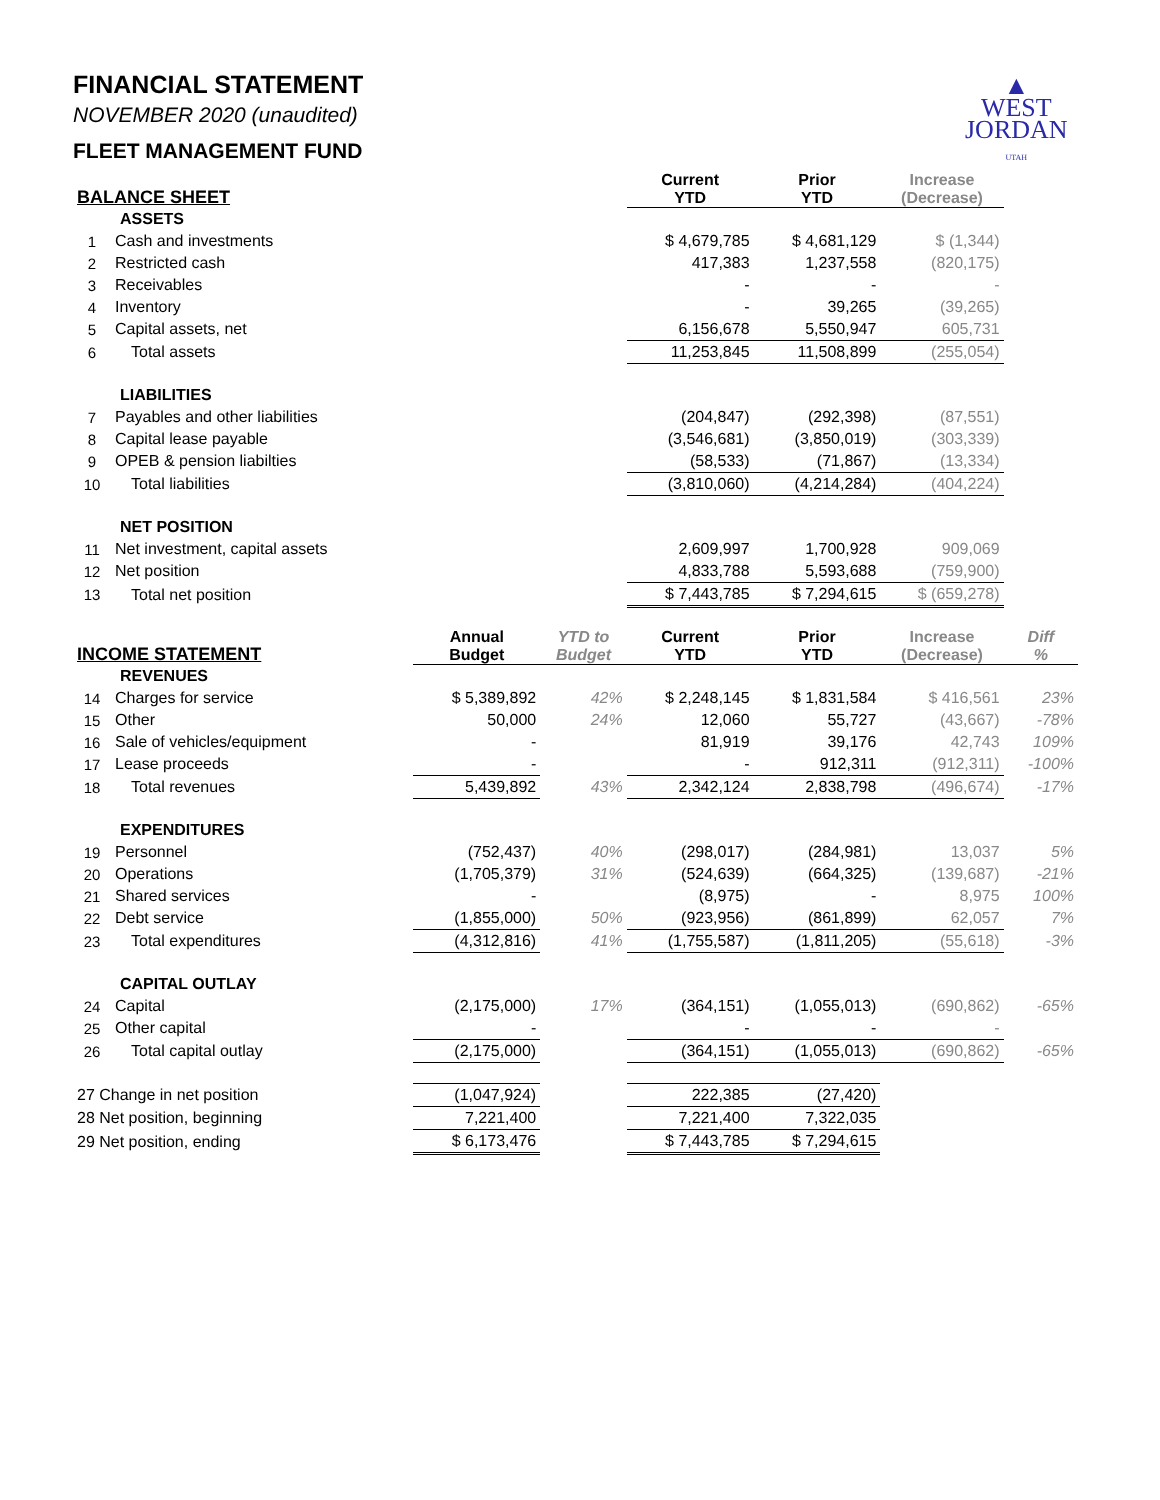▲
WEST
JORDAN
UTAH
FINANCIAL STATEMENT
NOVEMBER 2020 (unaudited)
FLEET MANAGEMENT FUND
| BALANCE SHEET | | | | Current YTD | Prior YTD | Increase (Decrease) | |
| --- | --- | --- | --- | --- | --- | --- | --- |
| ASSETS | | | | | | | |
| 1 | Cash and investments | | | $ 4,679,785 | $ 4,681,129 | $ (1,344) | |
| 2 | Restricted cash | | | 417,383 | 1,237,558 | (820,175) | |
| 3 | Receivables | | | - | - | - | |
| 4 | Inventory | | | - | 39,265 | (39,265) | |
| 5 | Capital assets, net | | | 6,156,678 | 5,550,947 | 605,731 | |
| 6 | Total assets | | | 11,253,845 | 11,508,899 | (255,054) | |
| LIABILITIES | | | | | | | |
| 7 | Payables and other liabilities | | | (204,847) | (292,398) | (87,551) | |
| 8 | Capital lease payable | | | (3,546,681) | (3,850,019) | (303,339) | |
| 9 | OPEB & pension liabilties | | | (58,533) | (71,867) | (13,334) | |
| 10 | Total liabilities | | | (3,810,060) | (4,214,284) | (404,224) | |
| NET POSITION | | | | | | | |
| 11 | Net investment, capital assets | | | 2,609,997 | 1,700,928 | 909,069 | |
| 12 | Net position | | | 4,833,788 | 5,593,688 | (759,900) | |
| 13 | Total net position | | | $ 7,443,785 | $ 7,294,615 | $ (659,278) | |
| INCOME STATEMENT | | Annual Budget | YTD to Budget | Current YTD | Prior YTD | Increase (Decrease) | Diff % |
| REVENUES | | | | | | | |
| 14 | Charges for service | $ 5,389,892 | 42% | $ 2,248,145 | $ 1,831,584 | $ 416,561 | 23% |
| 15 | Other | 50,000 | 24% | 12,060 | 55,727 | (43,667) | -78% |
| 16 | Sale of vehicles/equipment | - | | 81,919 | 39,176 | 42,743 | 109% |
| 17 | Lease proceeds | - | | - | 912,311 | (912,311) | -100% |
| 18 | Total revenues | 5,439,892 | 43% | 2,342,124 | 2,838,798 | (496,674) | -17% |
| EXPENDITURES | | | | | | | |
| 19 | Personnel | (752,437) | 40% | (298,017) | (284,981) | 13,037 | 5% |
| 20 | Operations | (1,705,379) | 31% | (524,639) | (664,325) | (139,687) | -21% |
| 21 | Shared services | - | | (8,975) | - | 8,975 | 100% |
| 22 | Debt service | (1,855,000) | 50% | (923,956) | (861,899) | 62,057 | 7% |
| 23 | Total expenditures | (4,312,816) | 41% | (1,755,587) | (1,811,205) | (55,618) | -3% |
| CAPITAL OUTLAY | | | | | | | |
| 24 | Capital | (2,175,000) | 17% | (364,151) | (1,055,013) | (690,862) | -65% |
| 25 | Other capital | - | | - | - | - | |
| 26 | Total capital outlay | (2,175,000) | | (364,151) | (1,055,013) | (690,862) | -65% |
| 27 Change in net position | | (1,047,924) | | 222,385 | (27,420) | | |
| 28 Net position, beginning | | 7,221,400 | | 7,221,400 | 7,322,035 | | |
| 29 Net position, ending | | $ 6,173,476 | | $ 7,443,785 | $ 7,294,615 | | |